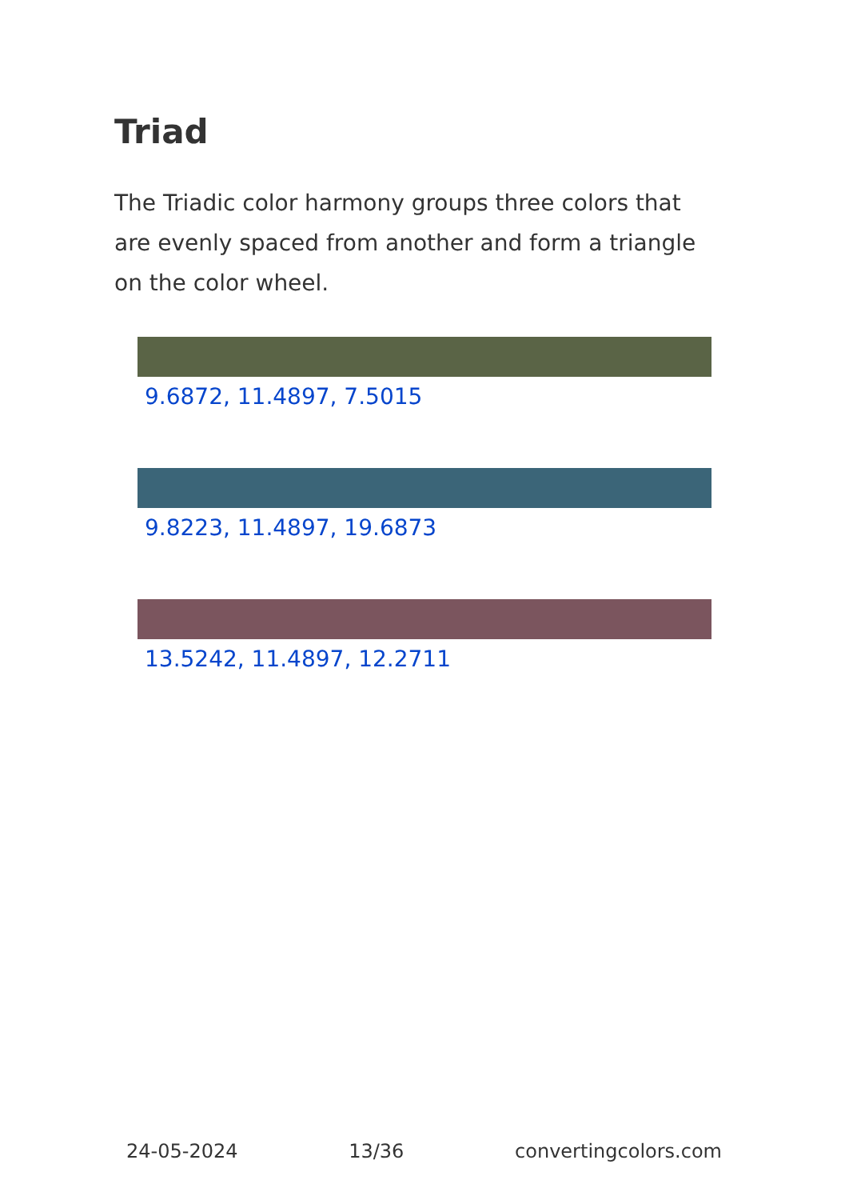Triad
The Triadic color harmony groups three colors that are evenly spaced from another and form a triangle on the color wheel.
9.6872, 11.4897, 7.5015
9.8223, 11.4897, 19.6873
13.5242, 11.4897, 12.2711
24-05-2024 13/36 convertingcolors.com